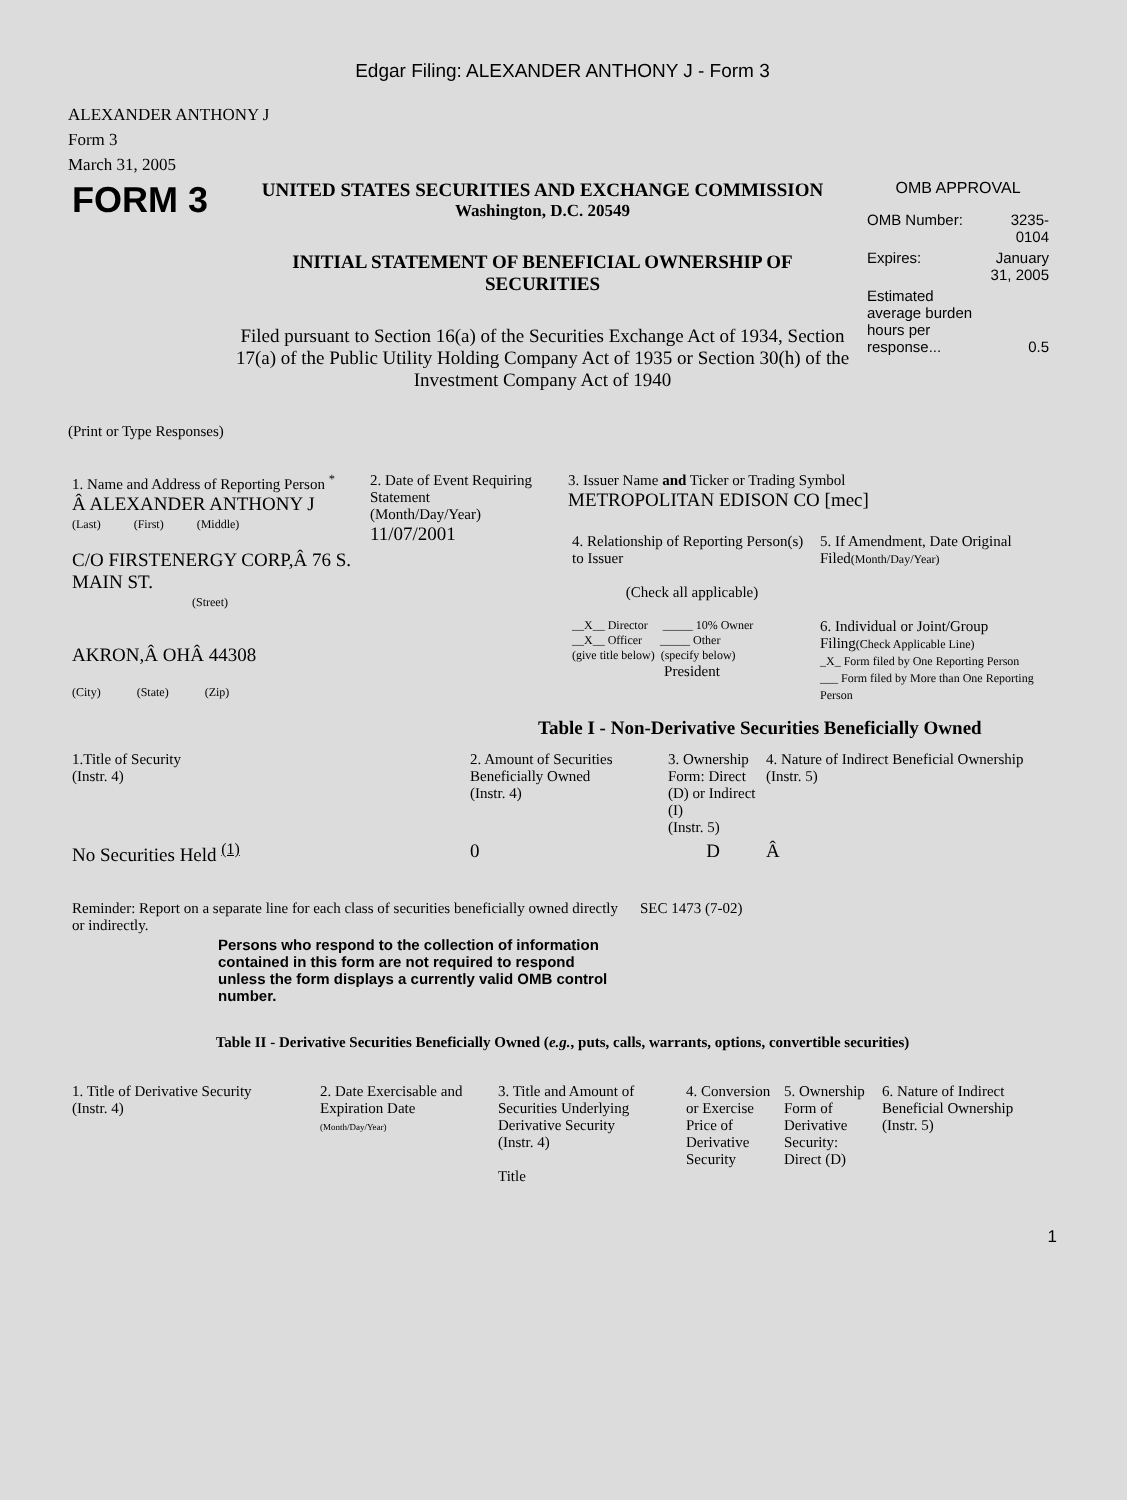Edgar Filing: ALEXANDER ANTHONY J - Form 3
ALEXANDER ANTHONY J
Form 3
March 31, 2005
| FORM 3 | UNITED STATES SECURITIES AND EXCHANGE COMMISSION Washington, D.C. 20549 INITIAL STATEMENT OF BENEFICIAL OWNERSHIP OF SECURITIES Filed pursuant to Section 16(a) of the Securities Exchange Act of 1934, Section 17(a) of the Public Utility Holding Company Act of 1935 or Section 30(h) of the Investment Company Act of 1940 | OMB APPROVAL / OMB Number: / 3235-0104 / / Expires: / January 31, 2005 / / Estimated average burden hours per response... / 0.5 / |
(Print or Type Responses)
| 1. Name and Address of Reporting Person <sup>*</sup> Â ALEXANDER ANTHONY J (Last) (First) (Middle) C/O FIRSTENERGY CORP,Â 76 S. MAIN ST. (Street) AKRON,Â OHÂ 44308 (City) (State) (Zip) | 2. Date of Event Requiring Statement (Month/Day/Year) 11/07/2001 | 3. Issuer Name and Ticker or Trading Symbol METROPOLITAN EDISON CO [mec] / 4. Relationship of Reporting Person(s) to Issuer (Check all applicable) __X__ Director _____ 10% Owner __X__ Officer _____ Other (give title below) (specify below) President / 5. If Amendment, Date Original Filed (Month/Day/Year) 6. Individual or Joint/Group Filing (Check Applicable Line) _X_ Form filed by One Reporting Person ___ Form filed by More than One Reporting Person / |
Table I - Non-Derivative Securities Beneficially Owned
| 1.Title of Security (Instr. 4) | 2. Amount of Securities Beneficially Owned (Instr. 4) | 3. Ownership Form: Direct (D) or Indirect (I) (Instr. 5) | 4. Nature of Indirect Beneficial Ownership (Instr. 5) |
| --- | --- | --- | --- |
| No Securities Held <sup>(1)</sup> | 0 | D | Â |
| Reminder: Report on a separate line for each class of securities beneficially owned directly or indirectly. | SEC 1473 (7-02) |
Persons who respond to the collection of information contained in this form are not required to respond unless the form displays a currently valid OMB control number.
Table II - Derivative Securities Beneficially Owned (e.g., puts, calls, warrants, options, convertible securities)
| 1. Title of Derivative Security (Instr. 4) | 2. Date Exercisable and Expiration Date (Month/Day/Year) | 3. Title and Amount of Securities Underlying Derivative Security (Instr. 4) Title | 4. Conversion or Exercise Price of Derivative Security | 5. Ownership Form of Derivative Security: Direct (D) | 6. Nature of Indirect Beneficial Ownership (Instr. 5) |
| --- | --- | --- | --- | --- | --- |
1